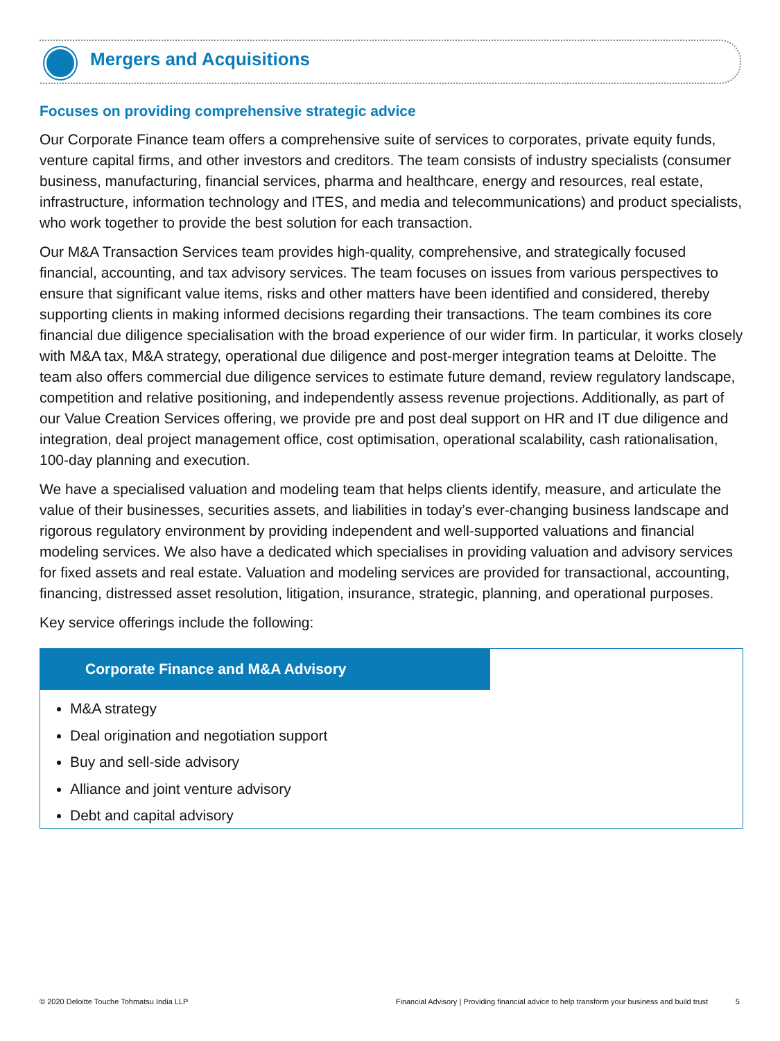Mergers and Acquisitions
Focuses on providing comprehensive strategic advice
Our Corporate Finance team offers a comprehensive suite of services to corporates, private equity funds, venture capital firms, and other investors and creditors. The team consists of industry specialists (consumer business, manufacturing, financial services, pharma and healthcare, energy and resources, real estate, infrastructure, information technology and ITES, and media and telecommunications) and product specialists, who work together to provide the best solution for each transaction.
Our M&A Transaction Services team provides high-quality, comprehensive, and strategically focused financial, accounting, and tax advisory services. The team focuses on issues from various perspectives to ensure that significant value items, risks and other matters have been identified and considered, thereby supporting clients in making informed decisions regarding their transactions. The team combines its core financial due diligence specialisation with the broad experience of our wider firm. In particular, it works closely with M&A tax, M&A strategy, operational due diligence and post-merger integration teams at Deloitte. The team also offers commercial due diligence services to estimate future demand, review regulatory landscape, competition and relative positioning, and independently assess revenue projections. Additionally, as part of our Value Creation Services offering, we provide pre and post deal support on HR and IT due diligence and integration, deal project management office, cost optimisation, operational scalability, cash rationalisation, 100-day planning and execution.
We have a specialised valuation and modeling team that helps clients identify, measure, and articulate the value of their businesses, securities assets, and liabilities in today’s ever-changing business landscape and rigorous regulatory environment by providing independent and well-supported valuations and financial modeling services. We also have a dedicated which specialises in providing valuation and advisory services for fixed assets and real estate. Valuation and modeling services are provided for transactional, accounting, financing, distressed asset resolution, litigation, insurance, strategic, planning, and operational purposes.
Key service offerings include the following:
Corporate Finance and M&A Advisory
M&A strategy
Deal origination and negotiation support
Buy and sell-side advisory
Alliance and joint venture advisory
Debt and capital advisory
© 2020 Deloitte Touche Tohmatsu India LLP Financial Advisory | Providing financial advice to help transform your business and build trust 5